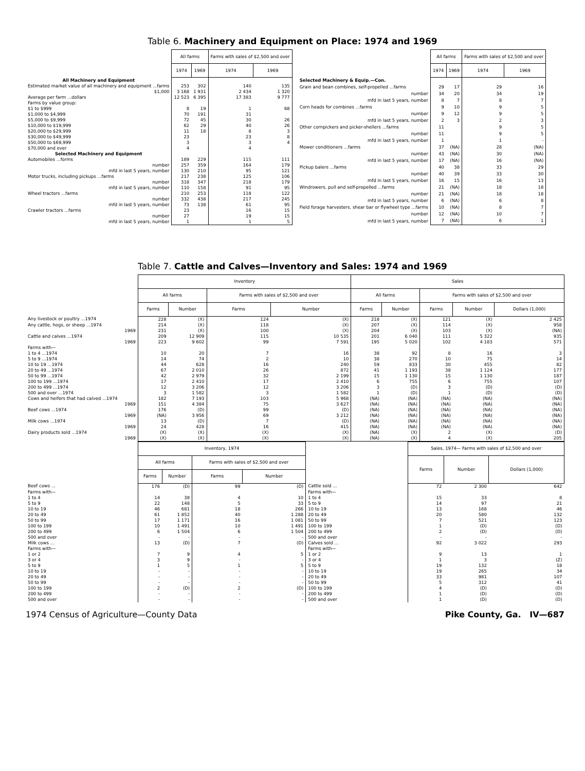Table 6. Machinery and Equipment on Place: 1974 and 1969
| | All farms | | Farms with sales of $2,500 and over | |
| --- | --- | --- | --- | --- |
| | 1974 | 1969 | 1974 | 1969 |
| All Machinery and Equipment | | | | |
| Estimated market value of all machinery and equipment ...farms | 253 | 302 | 140 | 135 |
| $1,000 | 3 168 | 1 931 | 2 434 | 1 320 |
| Average per farm ...dollars | 12 523 | 6 395 | 17 383 | 9 777 |
| Farms by value group: | | | | |
| $1 to $999 | 8 | 19 | 1 | 68 |
| $1,000 to $4,999 | 70 | 191 | 31 | |
| $5,000 to $9,999 | 72 | 45 | 30 | 26 |
| $10,000 to $19,999 | 62 | 29 | 40 | 26 |
| $20,000 to $29,999 | 11 | 18 | 8 | 3 |
| $30,000 to $49,999 | 23 | | 23 | 8 |
| $50,000 to $69,999 | 3 | | 3 | 4 |
| $70,000 and over | 4 | | 4 | |
| Selected Machinery and Equipment | | | | |
| Automobiles ...forms | 189 | 229 | 115 | 111 |
| number | 257 | 359 | 164 | 179 |
| mfd in last 5 years, number | 130 | 210 | 95 | 121 |
| Motor trucks, including pickups ...farms | 217 | 238 | 125 | 106 |
| number | 318 | 347 | 218 | 179 |
| mfd in last 5 years, number | 110 | 158 | 91 | 95 |
| Wheel tractors ...farms | 210 | 253 | 118 | 122 |
| number | 332 | 438 | 217 | 245 |
| mfd in last 5 years, number | 73 | 138 | 61 | 95 |
| Crawler tractors ...farms | 23 | | 16 | 15 |
| number | 27 | | 19 | 15 |
| mfd in last 5 years, number | 1 | | 1 | 5 |
| | All farms | | Farms with sales of $2,500 and over | |
| --- | --- | --- | --- | --- |
| | 1974 | 1969 | 1974 | 1969 |
| Selected Machinery & Equip.—Con. | | | | |
| Grain and bean combines, self-propelled ...farms | 29 | 17 | 29 | 16 |
| number | 34 | 20 | 34 | 19 |
| mfd in last 5 years, number | 8 | 7 | 8 | 7 |
| Corn heads for combines ...farms | 9 | 10 | 9 | 5 |
| number | 9 | 12 | 9 | 5 |
| mfd in last 5 years, number | 2 | 3 | 2 | 3 |
| Other cornpickers and picker-shellers ...farms | 11 | | 9 | 5 |
| number | 11 | | 9 | 5 |
| mfd in last 5 years, number | 1 | | 1 | - |
| Mower conditioners ...farms | 37 | (NA) | 28 | (NA) |
| number | 43 | (NA) | 30 | (NA) |
| mfd in last 5 years, number | 17 | (NA) | 16 | (NA) |
| Pickup balers ...farms | 40 | 38 | 33 | 29 |
| number | 40 | 39 | 33 | 30 |
| mfd in last 5 years, number | 16 | 15 | 16 | 13 |
| Windrowers, pull and self-propelled ...farms | 21 | (NA) | 18 | 18 |
| number | 21 | (NA) | 18 | 18 |
| mfd in last 5 years, number | 6 | (NA) | 6 | 8 |
| Field forage harvesters, shear bar or flywheel type ...farms | 10 | (NA) | 8 | 7 |
| number | 12 | (NA) | 10 | 7 |
| mfd in last 5 years, number | 7 | (NA) | 6 | 1 |
Table 7. Cattle and Calves—Inventory and Sales: 1974 and 1969
| | Inventory | | | | Sales | | | | |
| --- | --- | --- | --- | --- | --- | --- | --- | --- | --- |
| | All farms | | Farms with sales of $2,500 and over | | All farms | | Farms with sales of $2,500 and over | | |
| | Farms | Number | Farms | Number | Farms | Number | Farms | Number | Dollars (1,000) |
| Any livestock or poultry ...1974 | 228 | (X) | 124 | (X) | 218 | (X) | 121 | (X) | 2 425 |
| Any cattle, hogs, or sheep ...1974 | 214 | (X) | 118 | (X) | 207 | (X) | 114 | (X) | 958 |
| 1969 | 231 | (X) | 100 | (X) | 204 | (X) | 103 | (X) | (NA) |
| Cattle and calves ...1974 | 209 | 12 909 | 115 | 10 535 | 201 | 6 040 | 111 | 5 322 | 935 |
| 1969 | 223 | 9 602 | 99 | 7 591 | 195 | 5 020 | 102 | 4 183 | 571 |
| Farms with— | | | | | | | | | |
| 1 to 4 ...1974 | 10 | 20 | 7 | 16 | 38 | 92 | 8 | 16 | 3 |
| 5 to 9 ...1974 | 14 | 74 | 2 | 10 | 38 | 270 | 10 | 75 | 14 |
| 10 to 19 ...1974 | 44 | 628 | 16 | 240 | 59 | 833 | 30 | 455 | 82 |
| 20 to 49 ...1974 | 67 | 2 010 | 26 | 872 | 41 | 1 193 | 38 | 1 124 | 177 |
| 50 to 99 ...1974 | 42 | 2 979 | 32 | 2 199 | 15 | 1 130 | 15 | 1 130 | 187 |
| 100 to 199 ...1974 | 17 | 2 410 | 17 | 2 410 | 6 | 755 | 6 | 755 | 107 |
| 200 to 499 ...1974 | 12 | 3 206 | 12 | 3 206 | 3 | (D) | 3 | (D) | (D) |
| 500 and over ...1974 | 3 | 1 582 | 3 | 1 582 | 1 | (D) | 1 | (D) | (D) |
| Cows and heifers that had calved ...1974 | 182 | 7 193 | 103 | 5 968 | (NA) | (NA) | (NA) | (NA) | (NA) |
| 1969 | 151 | 4 384 | 75 | 3 627 | (NA) | (NA) | (NA) | (NA) | (NA) |
| Beef cows ...1974 | 176 | (D) | 99 | (D) | (NA) | (NA) | (NA) | (NA) | (NA) |
| 1969 | (NA) | 3 956 | 69 | 3 212 | (NA) | (NA) | (NA) | (NA) | (NA) |
| Milk cows ...1974 | 13 | (D) | 7 | (D) | (NA) | (NA) | (NA) | (NA) | (NA) |
| 1969 | 24 | 428 | 16 | 415 | (NA) | (NA) | (NA) | (NA) | (NA) |
| Dairy products sold ...1974 | (X) | (X) | (X) | (X) | (NA) | (X) | 2 | (X) | (D) |
| 1969 | (X) | (X) | (X) | (X) | (NA) | (X) | 4 | (X) | 205 |
| | Inventory, 1974 | | | | | Sales, 1974— Farms with sales of $2,500 and over | | |
| --- | --- | --- | --- | --- | --- | --- | --- | --- |
| | All farms | | Farms with sales of $2,500 and over | | | Farms | Number | Dollars (1,000) |
| | Farms | Number | Farms | Number | | | | |
| Beef cows ... | 176 | (D) | 99 | (D) | Cattle sold ... | 72 | 2 300 | 642 |
| Farms with— | | | | | Farms with— | | | |
| 1 to 4 | 14 | 38 | 4 | 10 | 1 to 4 | 15 | 33 | 8 |
| 5 to 9 | 22 | 148 | 5 | 33 | 5 to 9 | 14 | 97 | 21 |
| 10 to 19 | 46 | 681 | 18 | 266 | 10 to 19 | 13 | 168 | 46 |
| 20 to 49 | 61 | 1 852 | 40 | 1 288 | 20 to 49 | 20 | 580 | 132 |
| 50 to 99 | 17 | 1 171 | 16 | 1 081 | 50 to 99 | 7 | 521 | 123 |
| 100 to 199 | 10 | 1 491 | 10 | 1 491 | 100 to 199 | 1 | (D) | (D) |
| 200 to 499 | 6 | 1 504 | 6 | 1 504 | 200 to 499 | 2 | (D) | (D) |
| 500 and over | - | - | - | - | 500 and over | - | - | - |
| Milk cows ... | 13 | (D) | 7 | (D) | Calves sold ... | 92 | 3 022 | 293 |
| Farms with— | | | | | Farms with— | | | |
| 1 or 2 | 7 | 9 | 4 | 5 | 1 or 2 | 9 | 13 | 1 |
| 3 or 4 | 3 | 9 | - | - | 3 or 4 | 1 | 3 | (Z) |
| 5 to 9 | 1 | 5 | 1 | 5 | 5 to 9 | 19 | 132 | 18 |
| 10 to 19 | - | - | - | - | 10 to 19 | 19 | 265 | 34 |
| 20 to 49 | - | - | - | - | 20 to 49 | 33 | 981 | 107 |
| 50 to 99 | - | - | - | - | 50 to 99 | 5 | 312 | 41 |
| 100 to 199 | 2 | (D) | 2 | (D) | 100 to 199 | 4 | (D) | (D) |
| 200 to 499 | - | - | - | - | 200 to 499 | 1 | (D) | (D) |
| 500 and over | - | - | - | - | 500 and over | 1 | (D) | (D) |
1974 Census of Agriculture—County Data Pike County, Ga. IV—687